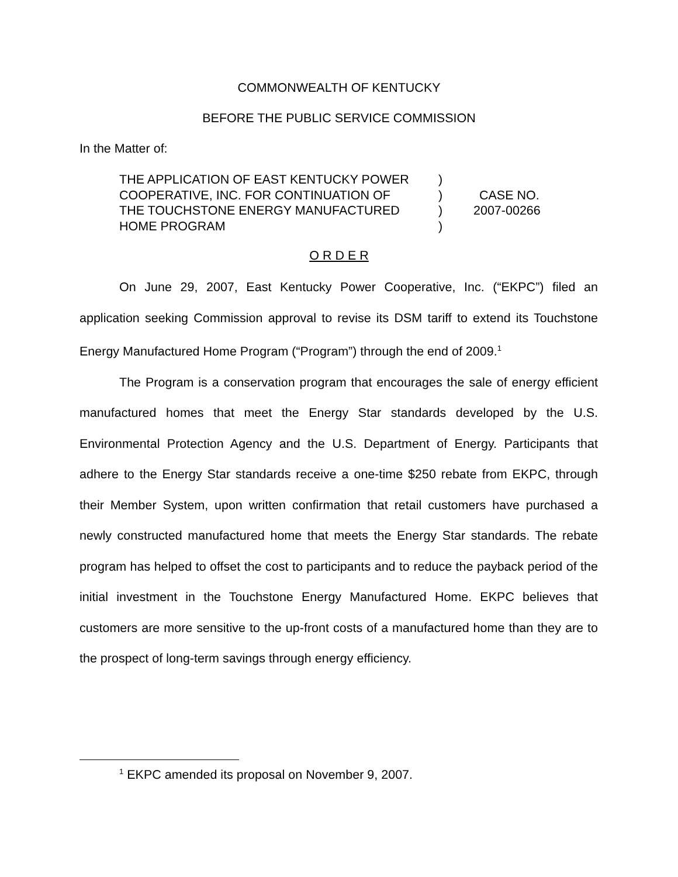COMMONWEALTH OF KENTUCKY
BEFORE THE PUBLIC SERVICE COMMISSION
In the Matter of:
| THE APPLICATION OF EAST KENTUCKY POWER | ) | |
| COOPERATIVE, INC. FOR CONTINUATION OF | ) | CASE NO. |
| THE TOUCHSTONE ENERGY MANUFACTURED | ) | 2007-00266 |
| HOME PROGRAM | ) | |
O R D E R
On June 29, 2007, East Kentucky Power Cooperative, Inc. (“EKPC”) filed an application seeking Commission approval to revise its DSM tariff to extend its Touchstone Energy Manufactured Home Program (“Program”) through the end of 2009.<sup>1</sup>
The Program is a conservation program that encourages the sale of energy efficient manufactured homes that meet the Energy Star standards developed by the U.S. Environmental Protection Agency and the U.S. Department of Energy. Participants that adhere to the Energy Star standards receive a one-time $250 rebate from EKPC, through their Member System, upon written confirmation that retail customers have purchased a newly constructed manufactured home that meets the Energy Star standards. The rebate program has helped to offset the cost to participants and to reduce the payback period of the initial investment in the Touchstone Energy Manufactured Home. EKPC believes that customers are more sensitive to the up-front costs of a manufactured home than they are to the prospect of long-term savings through energy efficiency.
<sup>1</sup> EKPC amended its proposal on November 9, 2007.